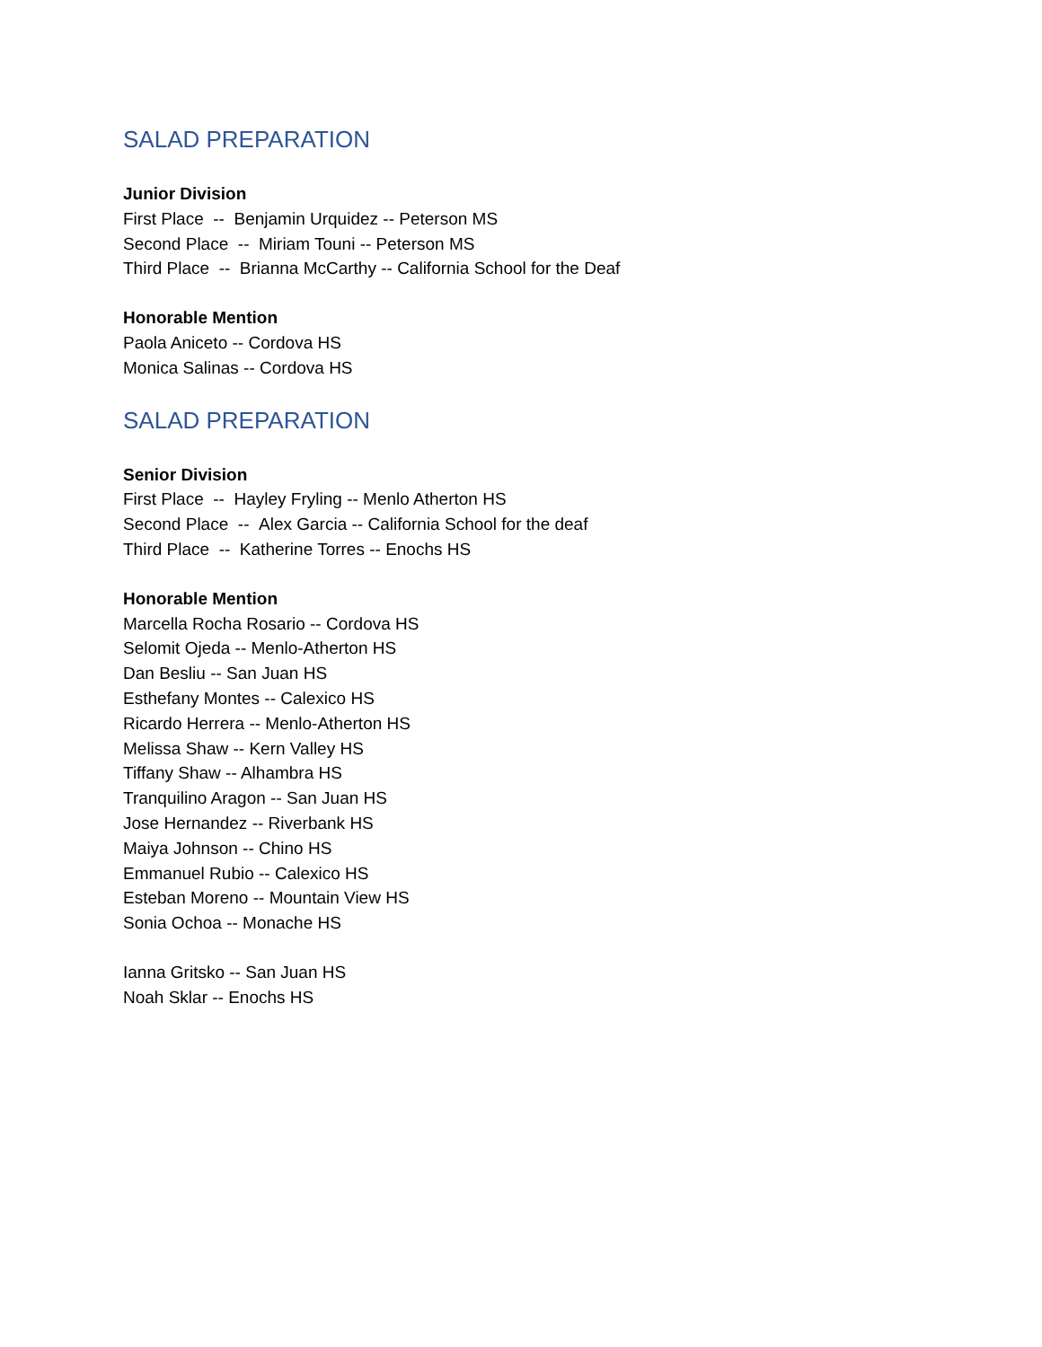SALAD PREPARATION
Junior Division
First Place -- Benjamin Urquidez -- Peterson MS
Second Place -- Miriam Touni -- Peterson MS
Third Place -- Brianna McCarthy -- California School for the Deaf
Honorable Mention
Paola Aniceto -- Cordova HS
Monica Salinas -- Cordova HS
SALAD PREPARATION
Senior Division
First Place -- Hayley Fryling -- Menlo Atherton HS
Second Place -- Alex Garcia -- California School for the deaf
Third Place -- Katherine Torres -- Enochs HS
Honorable Mention
Marcella Rocha Rosario -- Cordova HS
Selomit Ojeda -- Menlo-Atherton HS
Dan Besliu -- San Juan HS
Esthefany Montes -- Calexico HS
Ricardo Herrera -- Menlo-Atherton HS
Melissa Shaw -- Kern Valley HS
Tiffany Shaw -- Alhambra HS
Tranquilino Aragon -- San Juan HS
Jose Hernandez -- Riverbank HS
Maiya Johnson -- Chino HS
Emmanuel Rubio -- Calexico HS
Esteban Moreno -- Mountain View HS
Sonia Ochoa -- Monache HS
Ianna Gritsko -- San Juan HS
Noah Sklar -- Enochs HS